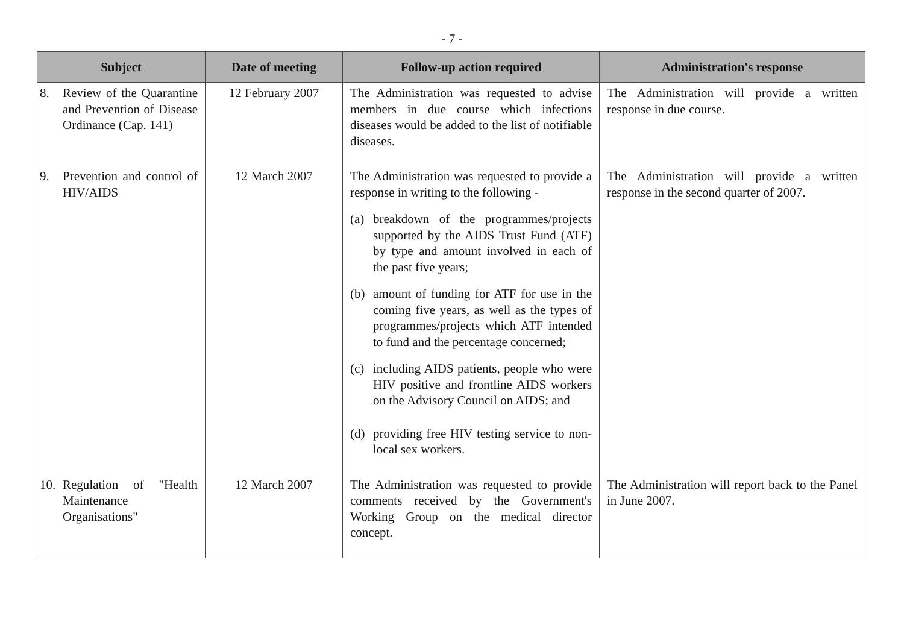- 7 -
| Subject | Date of meeting | Follow-up action required | Administration's response |
| --- | --- | --- | --- |
| 8. Review of the Quarantine and Prevention of Disease Ordinance (Cap. 141) | 12 February 2007 | The Administration was requested to advise members in due course which infections diseases would be added to the list of notifiable diseases. | The Administration will provide a written response in due course. |
| 9. Prevention and control of HIV/AIDS | 12 March 2007 | The Administration was requested to provide a response in writing to the following - (a) breakdown of the programmes/projects supported by the AIDS Trust Fund (ATF) by type and amount involved in each of the past five years; (b) amount of funding for ATF for use in the coming five years, as well as the types of programmes/projects which ATF intended to fund and the percentage concerned; (c) including AIDS patients, people who were HIV positive and frontline AIDS workers on the Advisory Council on AIDS; and (d) providing free HIV testing service to non-local sex workers. | The Administration will provide a written response in the second quarter of 2007. |
| 10. Regulation of "Health Maintenance Organisations" | 12 March 2007 | The Administration was requested to provide comments received by the Government's Working Group on the medical director concept. | The Administration will report back to the Panel in June 2007. |